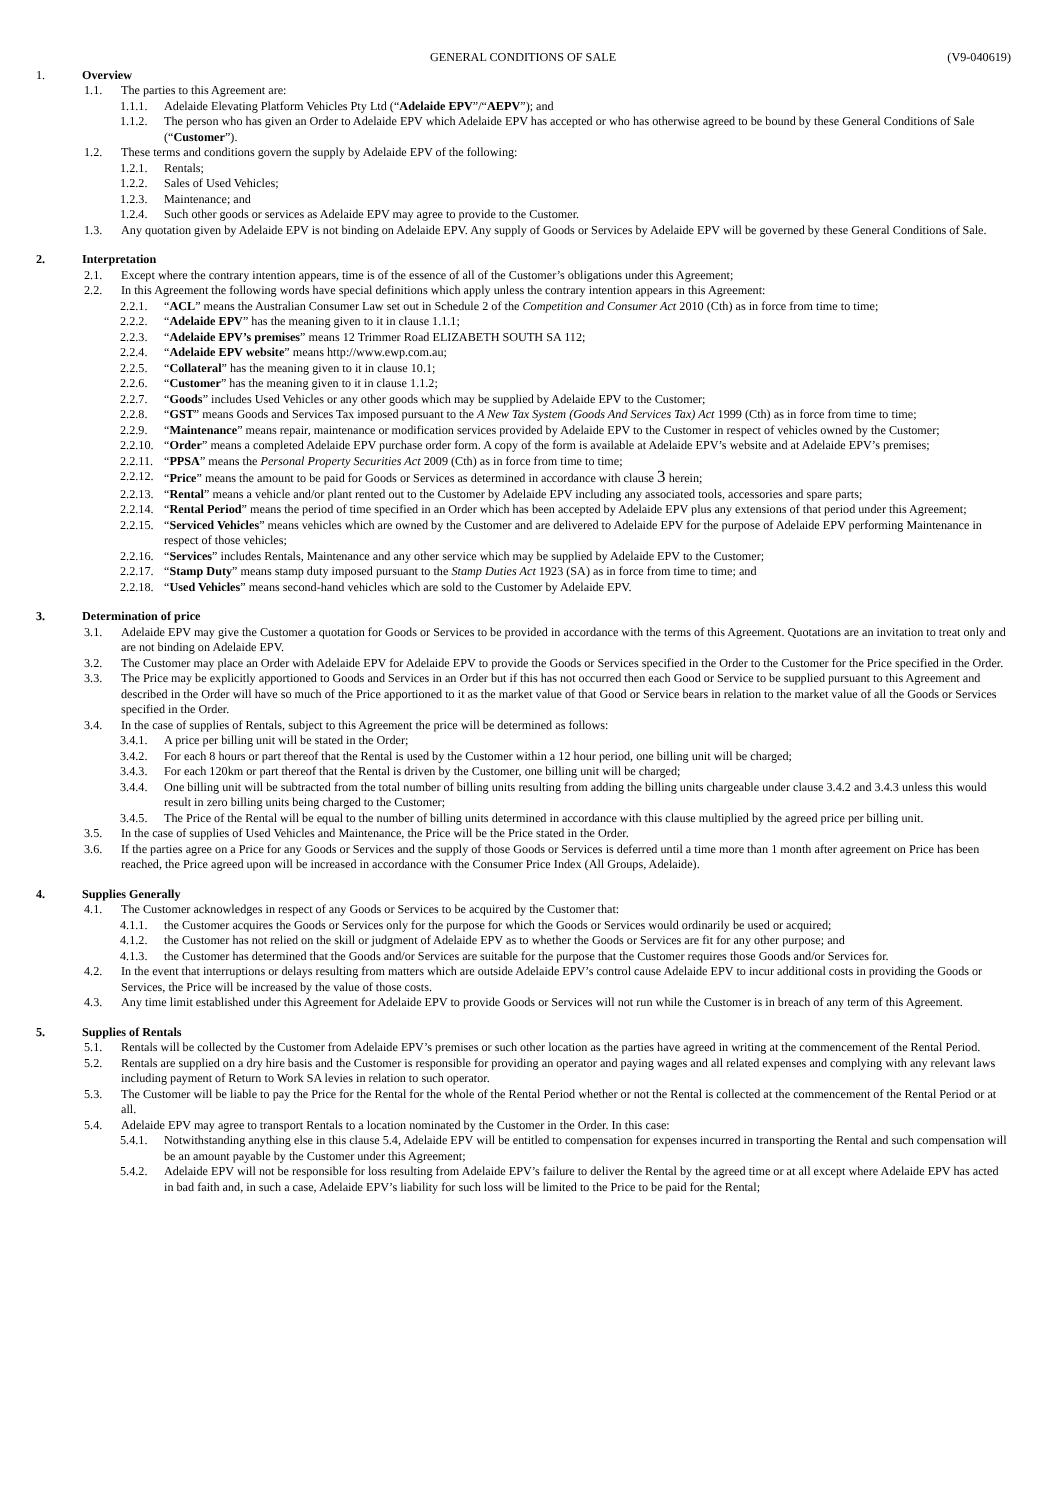GENERAL CONDITIONS OF SALE (V9-040619)
1. Overview
1.1. The parties to this Agreement are:
1.1.1. Adelaide Elevating Platform Vehicles Pty Ltd (“Adelaide EPV”/“AEPV”); and
1.1.2. The person who has given an Order to Adelaide EPV which Adelaide EPV has accepted or who has otherwise agreed to be bound by these General Conditions of Sale (“Customer”).
1.2. These terms and conditions govern the supply by Adelaide EPV of the following:
1.2.1. Rentals;
1.2.2. Sales of Used Vehicles;
1.2.3. Maintenance; and
1.2.4. Such other goods or services as Adelaide EPV may agree to provide to the Customer.
1.3. Any quotation given by Adelaide EPV is not binding on Adelaide EPV. Any supply of Goods or Services by Adelaide EPV will be governed by these General Conditions of Sale.
2. Interpretation
2.1. Except where the contrary intention appears, time is of the essence of all of the Customer’s obligations under this Agreement;
2.2. In this Agreement the following words have special definitions which apply unless the contrary intention appears in this Agreement:
2.2.1. “ACL” means the Australian Consumer Law set out in Schedule 2 of the Competition and Consumer Act 2010 (Cth) as in force from time to time;
2.2.2. “Adelaide EPV” has the meaning given to it in clause 1.1.1;
2.2.3. “Adelaide EPV’s premises” means 12 Trimmer Road ELIZABETH SOUTH SA 112;
2.2.4. “Adelaide EPV website” means http://www.ewp.com.au;
2.2.5. “Collateral” has the meaning given to it in clause 10.1;
2.2.6. “Customer” has the meaning given to it in clause 1.1.2;
2.2.7. “Goods” includes Used Vehicles or any other goods which may be supplied by Adelaide EPV to the Customer;
2.2.8. “GST” means Goods and Services Tax imposed pursuant to the A New Tax System (Goods And Services Tax) Act 1999 (Cth) as in force from time to time;
2.2.9. “Maintenance” means repair, maintenance or modification services provided by Adelaide EPV to the Customer in respect of vehicles owned by the Customer;
2.2.10. “Order” means a completed Adelaide EPV purchase order form. A copy of the form is available at Adelaide EPV’s website and at Adelaide EPV’s premises;
2.2.11. “PPSA” means the Personal Property Securities Act 2009 (Cth) as in force from time to time;
2.2.12. “Price” means the amount to be paid for Goods or Services as determined in accordance with clause 3 herein;
2.2.13. “Rental” means a vehicle and/or plant rented out to the Customer by Adelaide EPV including any associated tools, accessories and spare parts;
2.2.14. “Rental Period” means the period of time specified in an Order which has been accepted by Adelaide EPV plus any extensions of that period under this Agreement;
2.2.15. “Serviced Vehicles” means vehicles which are owned by the Customer and are delivered to Adelaide EPV for the purpose of Adelaide EPV performing Maintenance in respect of those vehicles;
2.2.16. “Services” includes Rentals, Maintenance and any other service which may be supplied by Adelaide EPV to the Customer;
2.2.17. “Stamp Duty” means stamp duty imposed pursuant to the Stamp Duties Act 1923 (SA) as in force from time to time; and
2.2.18. “Used Vehicles” means second-hand vehicles which are sold to the Customer by Adelaide EPV.
3. Determination of price
3.1. Adelaide EPV may give the Customer a quotation for Goods or Services to be provided in accordance with the terms of this Agreement. Quotations are an invitation to treat only and are not binding on Adelaide EPV.
3.2. The Customer may place an Order with Adelaide EPV for Adelaide EPV to provide the Goods or Services specified in the Order to the Customer for the Price specified in the Order.
3.3. The Price may be explicitly apportioned to Goods and Services in an Order but if this has not occurred then each Good or Service to be supplied pursuant to this Agreement and described in the Order will have so much of the Price apportioned to it as the market value of that Good or Service bears in relation to the market value of all the Goods or Services specified in the Order.
3.4. In the case of supplies of Rentals, subject to this Agreement the price will be determined as follows:
3.4.1. A price per billing unit will be stated in the Order;
3.4.2. For each 8 hours or part thereof that the Rental is used by the Customer within a 12 hour period, one billing unit will be charged;
3.4.3. For each 120km or part thereof that the Rental is driven by the Customer, one billing unit will be charged;
3.4.4. One billing unit will be subtracted from the total number of billing units resulting from adding the billing units chargeable under clause 3.4.2 and 3.4.3 unless this would result in zero billing units being charged to the Customer;
3.4.5. The Price of the Rental will be equal to the number of billing units determined in accordance with this clause multiplied by the agreed price per billing unit.
3.5. In the case of supplies of Used Vehicles and Maintenance, the Price will be the Price stated in the Order.
3.6. If the parties agree on a Price for any Goods or Services and the supply of those Goods or Services is deferred until a time more than 1 month after agreement on Price has been reached, the Price agreed upon will be increased in accordance with the Consumer Price Index (All Groups, Adelaide).
4. Supplies Generally
4.1. The Customer acknowledges in respect of any Goods or Services to be acquired by the Customer that:
4.1.1. the Customer acquires the Goods or Services only for the purpose for which the Goods or Services would ordinarily be used or acquired;
4.1.2. the Customer has not relied on the skill or judgment of Adelaide EPV as to whether the Goods or Services are fit for any other purpose; and
4.1.3. the Customer has determined that the Goods and/or Services are suitable for the purpose that the Customer requires those Goods and/or Services for.
4.2. In the event that interruptions or delays resulting from matters which are outside Adelaide EPV’s control cause Adelaide EPV to incur additional costs in providing the Goods or Services, the Price will be increased by the value of those costs.
4.3. Any time limit established under this Agreement for Adelaide EPV to provide Goods or Services will not run while the Customer is in breach of any term of this Agreement.
5. Supplies of Rentals
5.1. Rentals will be collected by the Customer from Adelaide EPV’s premises or such other location as the parties have agreed in writing at the commencement of the Rental Period.
5.2. Rentals are supplied on a dry hire basis and the Customer is responsible for providing an operator and paying wages and all related expenses and complying with any relevant laws including payment of Return to Work SA levies in relation to such operator.
5.3. The Customer will be liable to pay the Price for the Rental for the whole of the Rental Period whether or not the Rental is collected at the commencement of the Rental Period or at all.
5.4. Adelaide EPV may agree to transport Rentals to a location nominated by the Customer in the Order. In this case:
5.4.1. Notwithstanding anything else in this clause 5.4, Adelaide EPV will be entitled to compensation for expenses incurred in transporting the Rental and such compensation will be an amount payable by the Customer under this Agreement;
5.4.2. Adelaide EPV will not be responsible for loss resulting from Adelaide EPV’s failure to deliver the Rental by the agreed time or at all except where Adelaide EPV has acted in bad faith and, in such a case, Adelaide EPV’s liability for such loss will be limited to the Price to be paid for the Rental;